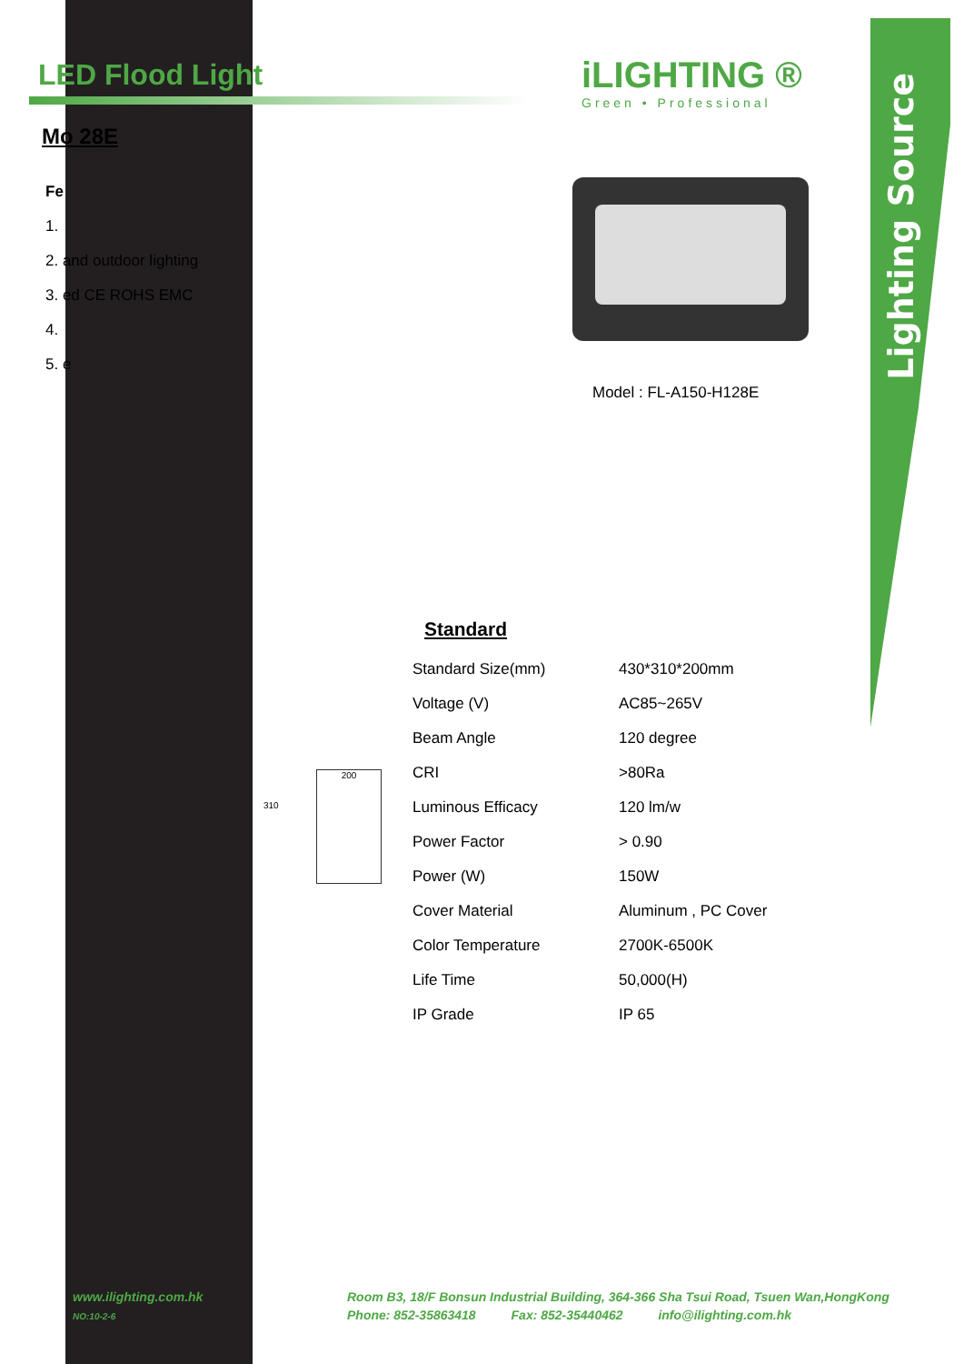Lighting Source
LED Flood Light
Mo 28E
Fe
1.
2. and outdoor lighting
3. ed CE ROHS EMC
4.
5. e
iLIGHTING ®
Green • Professional
Model : FL-A150-H128E
Standard
| Standard Size(mm) | 430*310*200mm |
| Voltage (V) | AC85~265V |
| Beam Angle | 120 degree |
| CRI | >80Ra |
| Luminous Efficacy | 120 lm/w |
| Power Factor | > 0.90 |
| Power (W) | 150W |
| Cover Material | Aluminum , PC Cover |
| Color Temperature | 2700K-6500K |
| Life Time | 50,000(H) |
| IP Grade | IP 65 |
310
200
www.ilighting.com.hk
NO:10-2-6
Room B3, 18/F Bonsun Industrial Building, 364-366 Sha Tsui Road, Tsuen Wan,HongKong
Phone: 852-35863418 Fax: 852-35440462 info@ilighting.com.hk